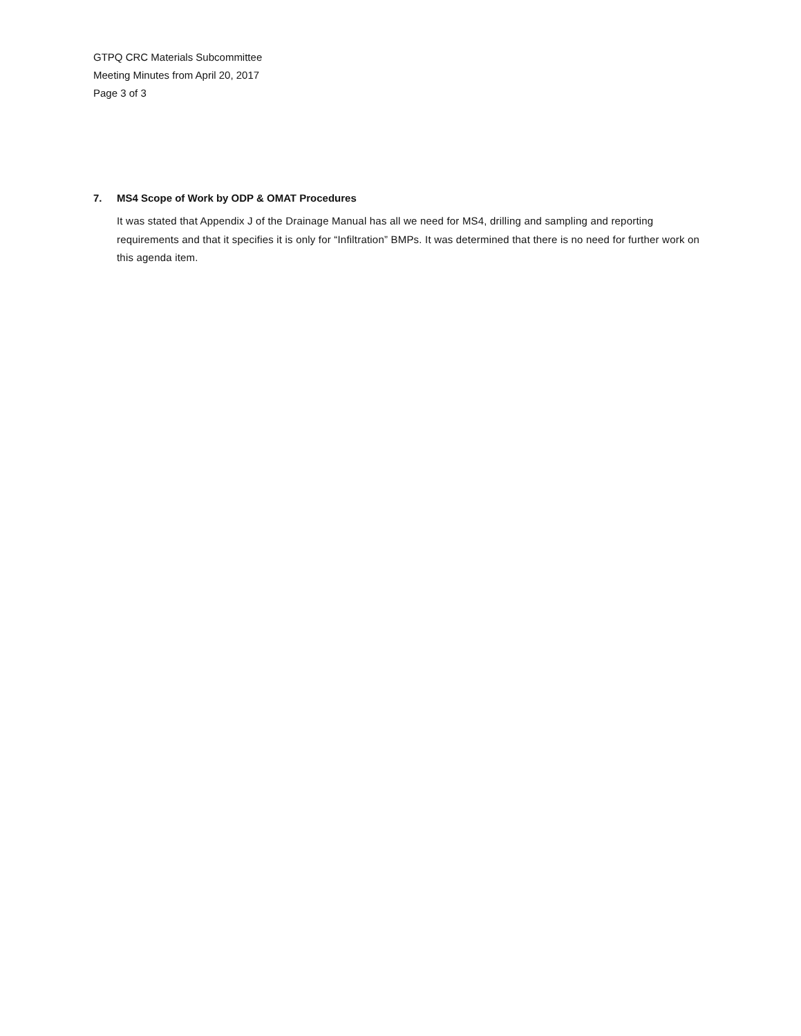GTPQ CRC Materials Subcommittee
Meeting Minutes from April 20, 2017
Page 3 of 3
7. MS4 Scope of Work by ODP & OMAT Procedures
It was stated that Appendix J of the Drainage Manual has all we need for MS4, drilling and sampling and reporting requirements and that it specifies it is only for “Infiltration” BMPs. It was determined that there is no need for further work on this agenda item.